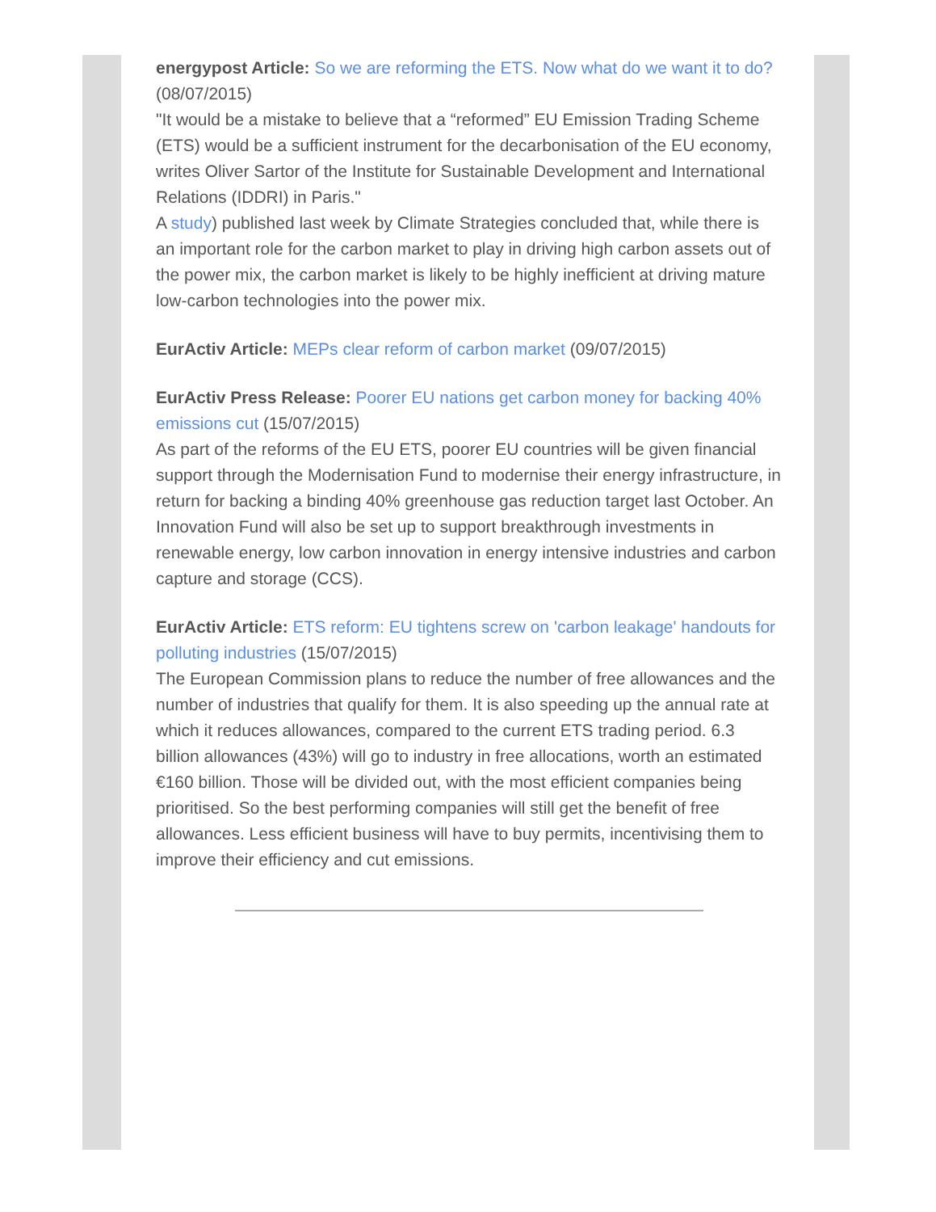energypost Article: So we are reforming the ETS. Now what do we want it to do? (08/07/2015)
"It would be a mistake to believe that a “reformed” EU Emission Trading Scheme (ETS) would be a sufficient instrument for the decarbonisation of the EU economy, writes Oliver Sartor of the Institute for Sustainable Development and International Relations (IDDRI) in Paris."
A study) published last week by Climate Strategies concluded that, while there is an important role for the carbon market to play in driving high carbon assets out of the power mix, the carbon market is likely to be highly inefficient at driving mature low-carbon technologies into the power mix.
EurActiv Article: MEPs clear reform of carbon market (09/07/2015)
EurActiv Press Release: Poorer EU nations get carbon money for backing 40% emissions cut (15/07/2015)
As part of the reforms of the EU ETS, poorer EU countries will be given financial support through the Modernisation Fund to modernise their energy infrastructure, in return for backing a binding 40% greenhouse gas reduction target last October. An Innovation Fund will also be set up to support breakthrough investments in renewable energy, low carbon innovation in energy intensive industries and carbon capture and storage (CCS).
EurActiv Article: ETS reform: EU tightens screw on 'carbon leakage' handouts for polluting industries (15/07/2015)
The European Commission plans to reduce the number of free allowances and the number of industries that qualify for them. It is also speeding up the annual rate at which it reduces allowances, compared to the current ETS trading period. 6.3 billion allowances (43%) will go to industry in free allocations, worth an estimated €160 billion. Those will be divided out, with the most efficient companies being prioritised. So the best performing companies will still get the benefit of free allowances. Less efficient business will have to buy permits, incentivising them to improve their efficiency and cut emissions.